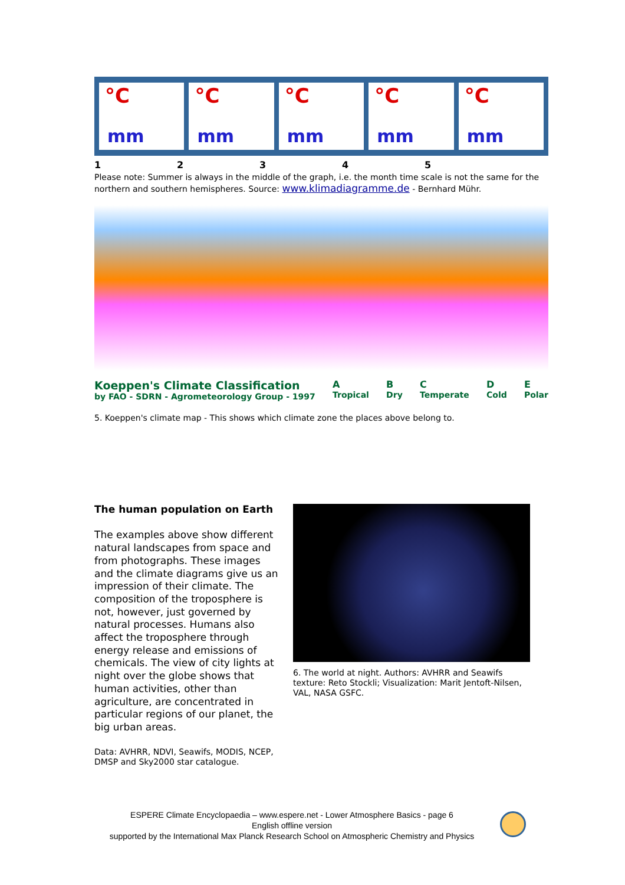°C
mm
°C
mm
°C
mm
°C
mm
°C
mm
12345
Please note: Summer is always in the middle of the graph, i.e. the month time scale is not the same for the northern and southern hemispheres. Source: www.klimadiagramme.de - Bernhard Mühr.
Koeppen's Climate Classification
by FAO - SDRN - Agrometeorology Group - 1997
A
Tropical
B
Dry
C
Temperate
D
Cold
E
Polar
5. Koeppen's climate map - This shows which climate zone the places above belong to.
The human population on Earth
The examples above show different natural landscapes from space and from photographs. These images and the climate diagrams give us an impression of their climate. The composition of the troposphere is not, however, just governed by natural processes. Humans also affect the troposphere through energy release and emissions of chemicals. The view of city lights at night over the globe shows that human activities, other than agriculture, are concentrated in particular regions of our planet, the big urban areas.
Data: AVHRR, NDVI, Seawifs, MODIS, NCEP, DMSP and Sky2000 star catalogue.
6. The world at night. Authors: AVHRR and Seawifs texture: Reto Stockli; Visualization: Marit Jentoft-Nilsen, VAL, NASA GSFC.
ESPERE Climate Encyclopaedia – www.espere.net - Lower Atmosphere Basics - page 6
English offline version
supported by the International Max Planck Research School on Atmospheric Chemistry and Physics